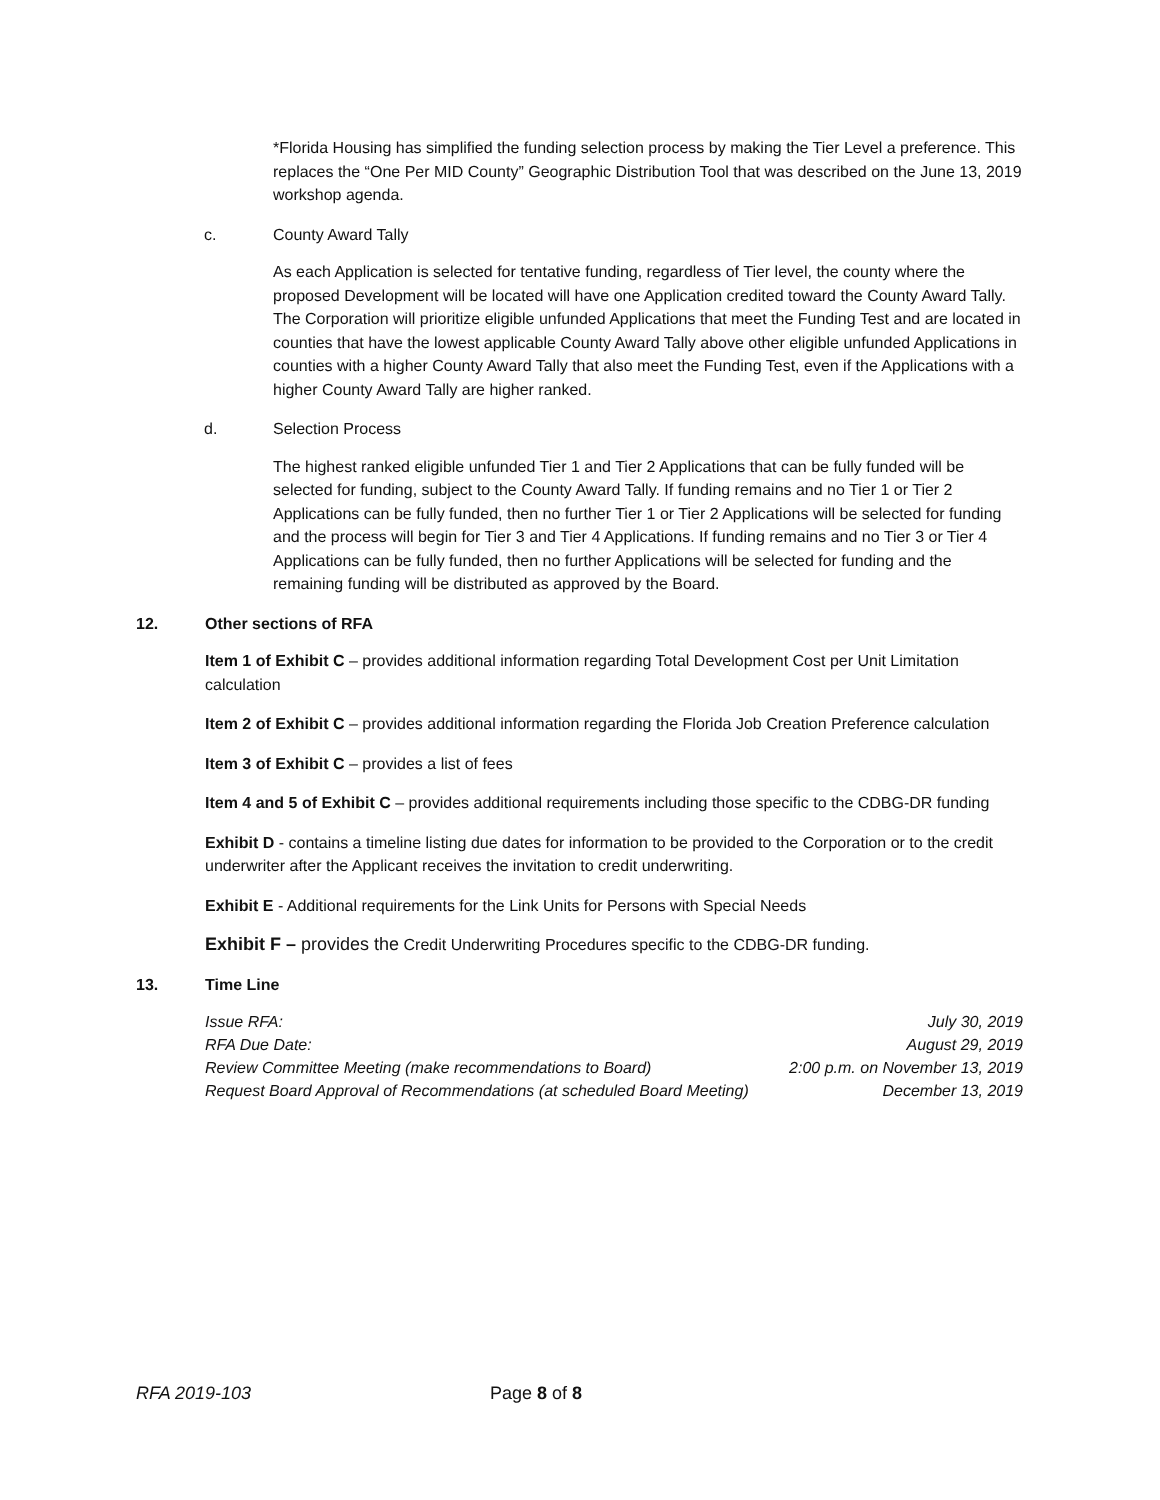*Florida Housing has simplified the funding selection process by making the Tier Level a preference. This replaces the “One Per MID County” Geographic Distribution Tool that was described on the June 13, 2019 workshop agenda.
c. County Award Tally
As each Application is selected for tentative funding, regardless of Tier level, the county where the proposed Development will be located will have one Application credited toward the County Award Tally. The Corporation will prioritize eligible unfunded Applications that meet the Funding Test and are located in counties that have the lowest applicable County Award Tally above other eligible unfunded Applications in counties with a higher County Award Tally that also meet the Funding Test, even if the Applications with a higher County Award Tally are higher ranked.
d. Selection Process
The highest ranked eligible unfunded Tier 1 and Tier 2 Applications that can be fully funded will be selected for funding, subject to the County Award Tally. If funding remains and no Tier 1 or Tier 2 Applications can be fully funded, then no further Tier 1 or Tier 2 Applications will be selected for funding and the process will begin for Tier 3 and Tier 4 Applications. If funding remains and no Tier 3 or Tier 4 Applications can be fully funded, then no further Applications will be selected for funding and the remaining funding will be distributed as approved by the Board.
12. Other sections of RFA
Item 1 of Exhibit C – provides additional information regarding Total Development Cost per Unit Limitation calculation
Item 2 of Exhibit C – provides additional information regarding the Florida Job Creation Preference calculation
Item 3 of Exhibit C – provides a list of fees
Item 4 and 5 of Exhibit C – provides additional requirements including those specific to the CDBG-DR funding
Exhibit D - contains a timeline listing due dates for information to be provided to the Corporation or to the credit underwriter after the Applicant receives the invitation to credit underwriting.
Exhibit E - Additional requirements for the Link Units for Persons with Special Needs
Exhibit F – provides the Credit Underwriting Procedures specific to the CDBG-DR funding.
13. Time Line
| Issue RFA: | July 30, 2019 |
| RFA Due Date: | August 29, 2019 |
| Review Committee Meeting (make recommendations to Board) | 2:00 p.m. on November 13, 2019 |
| Request Board Approval of Recommendations (at scheduled Board Meeting) | December 13, 2019 |
RFA 2019-103 Page 8 of 8